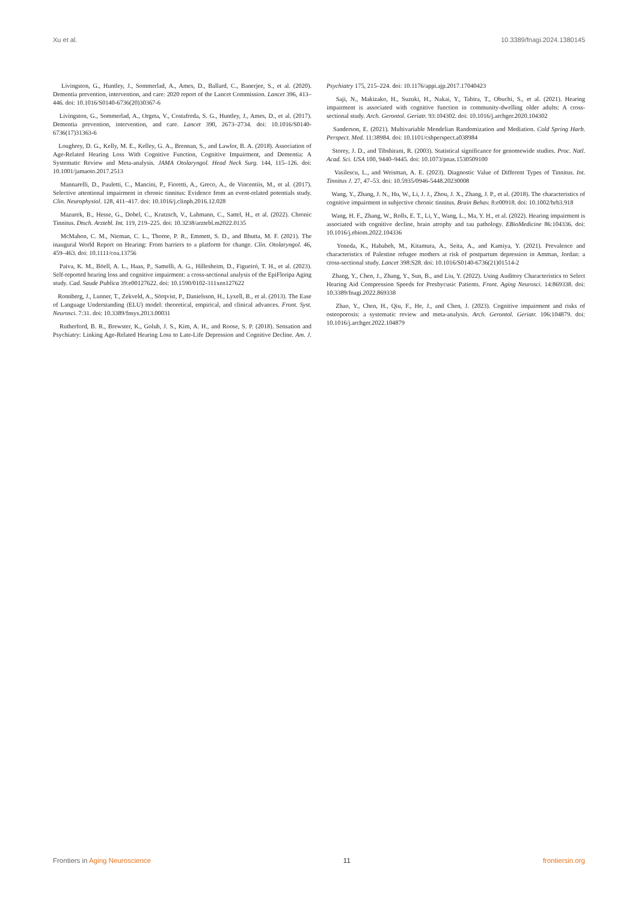Xu et al. 10.3389/fnagi.2024.1380145
Livingston, G., Huntley, J., Sommerlad, A., Ames, D., Ballard, C., Banerjee, S., et al. (2020). Dementia prevention, intervention, and care: 2020 report of the Lancet Commission. Lancet 396, 413–446. doi: 10.1016/S0140-6736(20)30367-6
Livingston, G., Sommerlad, A., Orgeta, V., Costafreda, S. G., Huntley, J., Ames, D., et al. (2017). Dementia prevention, intervention, and care. Lancet 390, 2673–2734. doi: 10.1016/S0140-6736(17)31363-6
Loughrey, D. G., Kelly, M. E., Kelley, G. A., Brennan, S., and Lawlor, B. A. (2018). Association of Age-Related Hearing Loss With Cognitive Function, Cognitive Impairment, and Dementia: A Systematic Review and Meta-analysis. JAMA Otolaryngol. Head Neck Surg. 144, 115–126. doi: 10.1001/jamaoto.2017.2513
Mannarelli, D., Pauletti, C., Mancini, P., Fioretti, A., Greco, A., de Vincentiis, M., et al. (2017). Selective attentional impairment in chronic tinnitus: Evidence from an event-related potentials study. Clin. Neurophysiol. 128, 411–417. doi: 10.1016/j.clinph.2016.12.028
Mazurek, B., Hesse, G., Dobel, C., Kratzsch, V., Lahmann, C., Sattel, H., et al. (2022). Chronic Tinnitus. Dtsch. Arztebl. Int. 119, 219–225. doi: 10.3238/arztebl.m2022.0135
McMahon, C. M., Nieman, C. L., Thorne, P. R., Emmett, S. D., and Bhutta, M. F. (2021). The inaugural World Report on Hearing: From barriers to a platform for change. Clin. Otolaryngol. 46, 459–463. doi: 10.1111/coa.13756
Paiva, K. M., Böell, A. L., Haas, P., Samelli, A. G., Hillesheim, D., Figueiró, T. H., et al. (2023). Self-reported hearing loss and cognitive impairment: a cross-sectional analysis of the EpiFloripa Aging study. Cad. Saude Publica 39:e00127622. doi: 10.1590/0102-311xen127622
Ronnberg, J., Lunner, T., Zekveld, A., Sörqvist, P., Danielsson, H., Lyxell, B., et al. (2013). The Ease of Language Understanding (ELU) model: theoretical, empirical, and clinical advances. Front. Syst. Neurosci. 7:31. doi: 10.3389/fnsys.2013.00031
Rutherford, B. R., Brewster, K., Golub, J. S., Kim, A. H., and Roose, S. P. (2018). Sensation and Psychiatry: Linking Age-Related Hearing Loss to Late-Life Depression and Cognitive Decline. Am. J. Psychiatry 175, 215–224. doi: 10.1176/appi.ajp.2017.17040423
Saji, N., Makizako, H., Suzuki, H., Nakai, Y., Tabira, T., Obuchi, S., et al. (2021). Hearing impairment is associated with cognitive function in community-dwelling older adults: A cross-sectional study. Arch. Gerontol. Geriatr. 93:104302. doi: 10.1016/j.archger.2020.104302
Sanderson, E. (2021). Multivariable Mendelian Randomization and Mediation. Cold Spring Harb. Perspect. Med. 11:38984. doi: 10.1101/cshperspect.a038984
Storey, J. D., and Tibshirani, R. (2003). Statistical significance for genomewide studies. Proc. Natl. Acad. Sci. USA 100, 9440–9445. doi: 10.1073/pnas.1530509100
Vasilescu, L., and Weisman, A. E. (2023). Diagnostic Value of Different Types of Tinnitus. Int. Tinnitus J. 27, 47–53. doi: 10.5935/0946-5448.20230008
Wang, Y., Zhang, J. N., Hu, W., Li, J. J., Zhou, J. X., Zhang, J. P., et al. (2018). The characteristics of cognitive impairment in subjective chronic tinnitus. Brain Behav. 8:e00918. doi: 10.1002/brb3.918
Wang, H. F., Zhang, W., Rolls, E. T., Li, Y., Wang, L., Ma, Y. H., et al. (2022). Hearing impairment is associated with cognitive decline, brain atrophy and tau pathology. EBioMedicine 86:104336. doi: 10.1016/j.ebiom.2022.104336
Yoneda, K., Hababeh, M., Kitamura, A., Seita, A., and Kamiya, Y. (2021). Prevalence and characteristics of Palestine refugee mothers at risk of postpartum depression in Amman, Jordan: a cross-sectional study. Lancet 398:S28. doi: 10.1016/S0140-6736(21)01514-2
Zhang, Y., Chen, J., Zhang, Y., Sun, B., and Liu, Y. (2022). Using Auditory Characteristics to Select Hearing Aid Compression Speeds for Presbycusic Patients. Front. Aging Neurosci. 14:869338. doi: 10.3389/fnagi.2022.869338
Zhao, Y., Chen, H., Qiu, F., He, J., and Chen, J. (2023). Cognitive impairment and risks of osteoporosis: a systematic review and meta-analysis. Arch. Gerontol. Geriatr. 106:104879. doi: 10.1016/j.archger.2022.104879
Frontiers in Aging Neuroscience 11 frontiersin.org